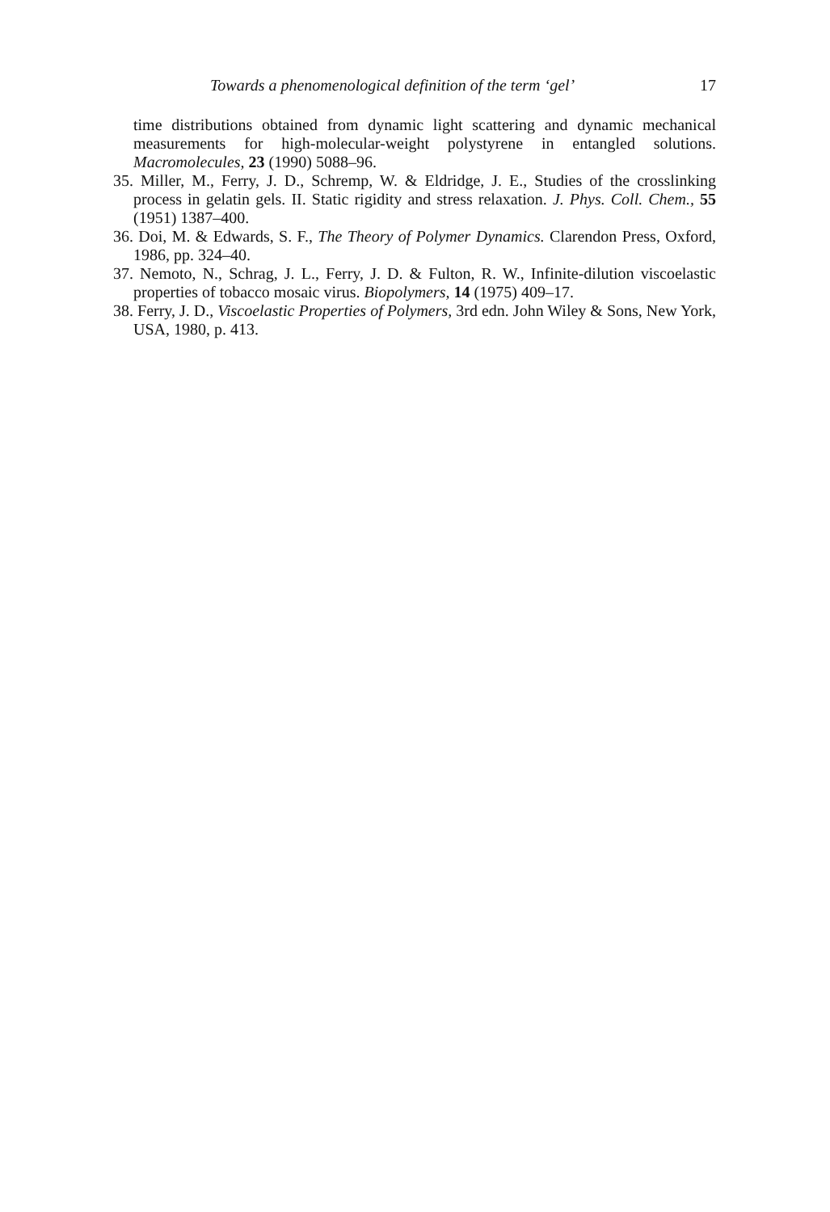Towards a phenomenological definition of the term ‘gel’ 17
time distributions obtained from dynamic light scattering and dynamic mechanical measurements for high-molecular-weight polystyrene in entangled solutions. Macromolecules, 23 (1990) 5088–96.
35. Miller, M., Ferry, J. D., Schremp, W. & Eldridge, J. E., Studies of the crosslinking process in gelatin gels. II. Static rigidity and stress relaxation. J. Phys. Coll. Chem., 55 (1951) 1387–400.
36. Doi, M. & Edwards, S. F., The Theory of Polymer Dynamics. Clarendon Press, Oxford, 1986, pp. 324–40.
37. Nemoto, N., Schrag, J. L., Ferry, J. D. & Fulton, R. W., Infinite-dilution viscoelastic properties of tobacco mosaic virus. Biopolymers, 14 (1975) 409–17.
38. Ferry, J. D., Viscoelastic Properties of Polymers, 3rd edn. John Wiley & Sons, New York, USA, 1980, p. 413.